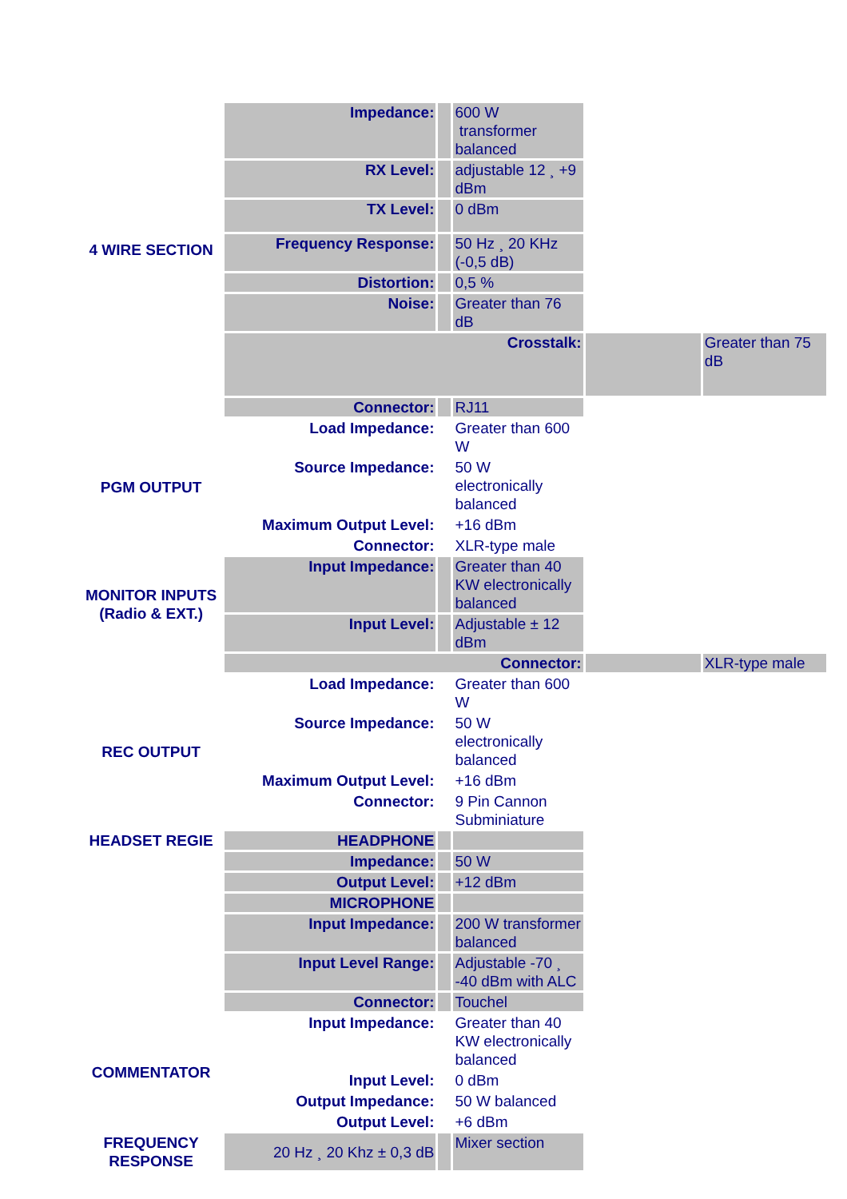| 4 WIRE SECTION | Impedance: | | 600 W transformer balanced | | |
| | RX Level: | | adjustable 12 ¸ +9 dBm | | |
| | TX Level: | | 0 dBm | | |
| | Frequency Response: | | 50 Hz ¸ 20 KHz (-0,5 dB) | | |
| | Distortion: | | 0,5 % | | |
| | Noise: | | Greater than 76 dB | | |
| | Crosstalk: | | | | Greater than 75 dB |
| | Connector: | | RJ11 | | |
| PGM OUTPUT | Load Impedance: | | Greater than 600 W | | |
| | Source Impedance: | | 50 W electronically balanced | | |
| | Maximum Output Level: | | +16 dBm | | |
| | Connector: | | XLR-type male | | |
| MONITOR INPUTS (Radio & EXT.) | Input Impedance: | | Greater than 40 KW electronically balanced | | |
| | Input Level: | | Adjustable ± 12 dBm | | |
| | Connector: | | | | XLR-type male |
| REC OUTPUT | Load Impedance: | | Greater than 600 W | | |
| | Source Impedance: | | 50 W electronically balanced | | |
| | Maximum Output Level: | | +16 dBm | | |
| | Connector: | | 9 Pin Cannon Subminiature | | |
| HEADSET REGIE | HEADPHONE | | | | |
| | Impedance: | | 50 W | | |
| | Output Level: | | +12 dBm | | |
| | MICROPHONE | | | | |
| | Input Impedance: | | 200 W transformer balanced | | |
| | Input Level Range: | | Adjustable -70 ¸ -40 dBm with ALC | | |
| | Connector: | | Touchel | | |
| COMMENTATOR | Input Impedance: | | Greater than 40 KW electronically balanced | | |
| | Input Level: | | 0 dBm | | |
| | Output Impedance: | | 50 W balanced | | |
| | Output Level: | | +6 dBm | | |
| FREQUENCY RESPONSE | 20 Hz ¸ 20 Khz ± 0,3 dB | | Mixer section | | |